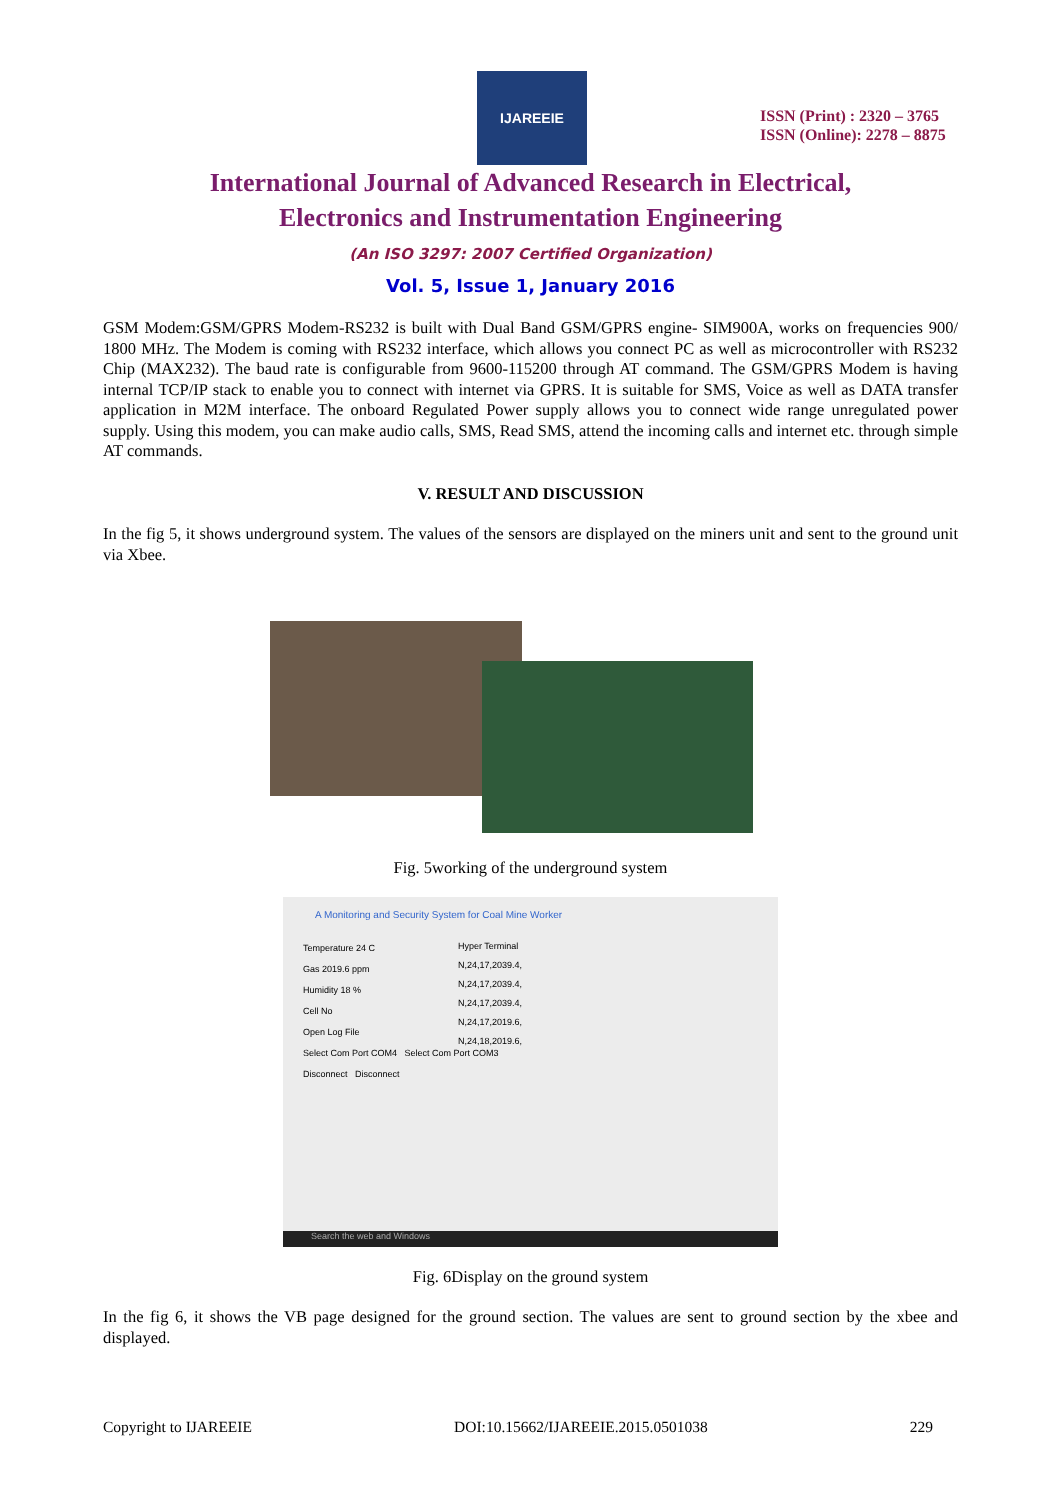IJAREEIE
ISSN (Print) : 2320 – 3765
ISSN (Online): 2278 – 8875
International Journal of Advanced Research in Electrical,
Electronics and Instrumentation Engineering
(An ISO 3297: 2007 Certified Organization)
Vol. 5, Issue 1, January 2016
GSM Modem:GSM/GPRS Modem-RS232 is built with Dual Band GSM/GPRS engine- SIM900A, works on frequencies 900/ 1800 MHz. The Modem is coming with RS232 interface, which allows you connect PC as well as microcontroller with RS232 Chip (MAX232). The baud rate is configurable from 9600-115200 through AT command. The GSM/GPRS Modem is having internal TCP/IP stack to enable you to connect with internet via GPRS. It is suitable for SMS, Voice as well as DATA transfer application in M2M interface. The onboard Regulated Power supply allows you to connect wide range unregulated power supply. Using this modem, you can make audio calls, SMS, Read SMS, attend the incoming calls and internet etc. through simple AT commands.
V. RESULT AND DISCUSSION
In the fig 5, it shows underground system. The values of the sensors are displayed on the miners unit and sent to the ground unit via Xbee.
Fig. 5working of the underground system
A Monitoring and Security System for Coal Mine Worker
Temperature 24 C
Gas 2019.6 ppm
Humidity 18 %
Cell No
Open Log File
Select Com Port COM4 Select Com Port COM3
Disconnect Disconnect
Hyper Terminal
N,24,17,2039.4,
N,24,17,2039.4,
N,24,17,2039.4,
N,24,17,2019.6,
N,24,18,2019.6,
Search the web and Windows
Fig. 6Display on the ground system
In the fig 6, it shows the VB page designed for the ground section. The values are sent to ground section by the xbee and displayed.
Copyright to IJAREEIE DOI:10.15662/IJAREEIE.2015.0501038 229